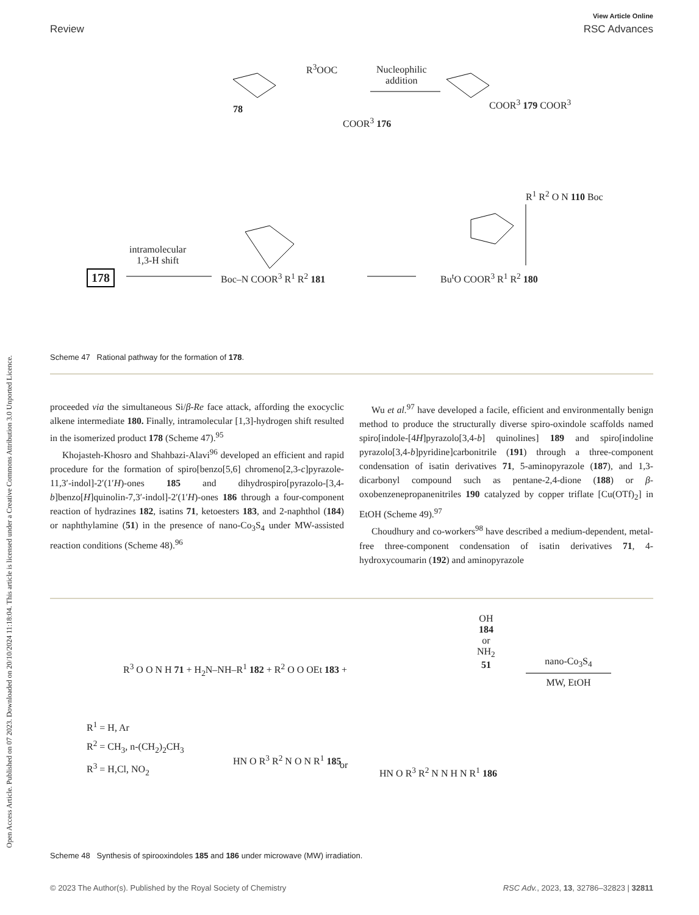View Article Online
Review RSC Advances
Open Access Article. Published on 07 2023. Downloaded on 20/10/2024 11:18:04. This article is licensed under a Creative Commons Attribution 3.0 Unported Licence.
R<sup>3</sup>OOC
Nucleophilic
addition
78
COOR<sup>3</sup> 176
COOR<sup>3</sup> 179 COOR<sup>3</sup>
R<sup>1</sup> R<sup>2</sup> O N 110 Boc
intramolecular
1,3-H shift
178 Boc–N COOR<sup>3</sup> R<sup>1</sup> R<sup>2</sup> 181 Bu<sup>t</sup>O COOR<sup>3</sup> R<sup>1</sup> R<sup>2</sup> 180
Scheme 47 Rational pathway for the formation of 178.
proceeded via the simultaneous Si/β-Re face attack, affording the exocyclic alkene intermediate 180. Finally, intramolecular [1,3]-hydrogen shift resulted in the isomerized product 178 (Scheme 47).<sup>95</sup>
Khojasteh-Khosro and Shahbazi-Alavi<sup>96</sup> developed an efficient and rapid procedure for the formation of spiro[benzo[5,6] chromeno[2,3-c]pyrazole-11,3′-indol]-2′(1′H)-ones 185 and dihydrospiro[pyrazolo-[3,4-b]benzo[H]quinolin-7,3′-indol]-2′(1′H)-ones 186 through a four-component reaction of hydrazines 182, isatins 71, ketoesters 183, and 2-naphthol (184) or naphthylamine (51) in the presence of nano-Co<sub>3</sub>S<sub>4</sub> under MW-assisted reaction conditions (Scheme 48).<sup>96</sup>
Wu et al.<sup>97</sup> have developed a facile, efficient and environmentally benign method to produce the structurally diverse spiro-oxindole scaffolds named spiro[indole-[4H]pyrazolo[3,4-b] quinolines] 189 and spiro[indoline pyrazolo[3,4-b]pyridine]carbonitrile (191) through a three-component condensation of isatin derivatives 71, 5-aminopyrazole (187), and 1,3-dicarbonyl compound such as pentane-2,4-dione (188) or β-oxobenzenepropanenitriles 190 catalyzed by copper triflate [Cu(OTf)<sub>2</sub>] in EtOH (Scheme 49).<sup>97</sup>
Choudhury and co-workers<sup>98</sup> have described a medium-dependent, metal-free three-component condensation of isatin derivatives 71, 4-hydroxycoumarin (192) and aminopyrazole
R<sup>3</sup> O O N H 71 + H<sub>2</sub>N–NH–R<sup>1</sup> 182 + R<sup>2</sup> O O OEt 183 +
OH
184
or
NH<sub>2</sub>
51
nano-Co<sub>3</sub>S<sub>4</sub>
MW, EtOH
R<sup>1</sup> = H, Ar
R<sup>2</sup> = CH<sub>3</sub>, n-(CH<sub>2</sub>)<sub>2</sub>CH<sub>3</sub>
R<sup>3</sup> = H,Cl, NO<sub>2</sub>
HN O R<sup>3</sup> R<sup>2</sup> N O N R<sup>1</sup> 185
or
HN O R<sup>3</sup> R<sup>2</sup> N N H N R<sup>1</sup> 186
Scheme 48 Synthesis of spirooxindoles 185 and 186 under microwave (MW) irradiation.
© 2023 The Author(s). Published by the Royal Society of Chemistry RSC Adv., 2023, 13, 32786–32823 | 32811